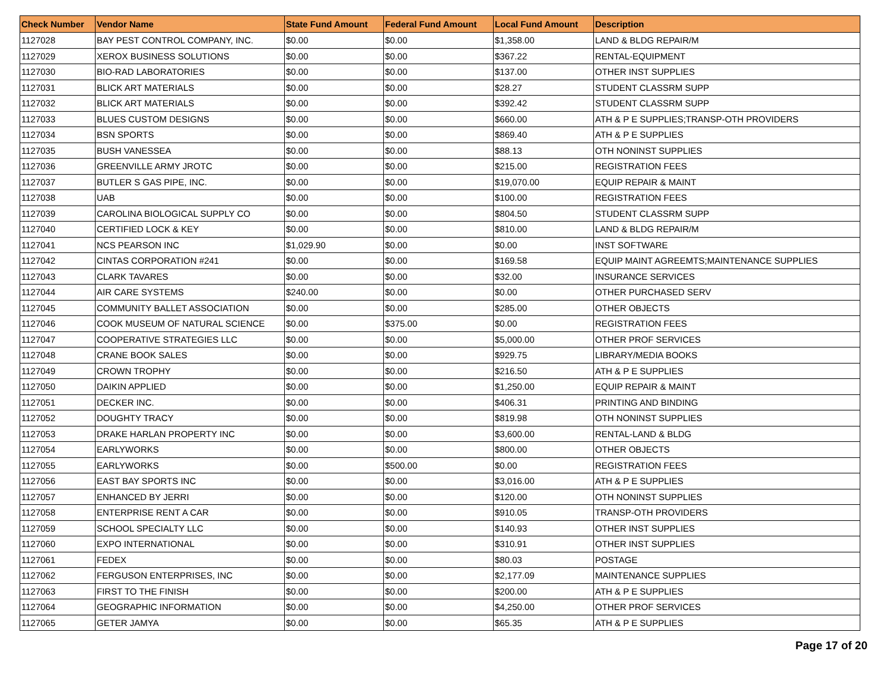| Check Number | Vendor Name | State Fund Amount | Federal Fund Amount | Local Fund Amount | Description |
| --- | --- | --- | --- | --- | --- |
| 1127028 | BAY PEST CONTROL COMPANY, INC. | $0.00 | $0.00 | $1,358.00 | LAND & BLDG REPAIR/M |
| 1127029 | XEROX BUSINESS SOLUTIONS | $0.00 | $0.00 | $367.22 | RENTAL-EQUIPMENT |
| 1127030 | BIO-RAD LABORATORIES | $0.00 | $0.00 | $137.00 | OTHER INST SUPPLIES |
| 1127031 | BLICK ART MATERIALS | $0.00 | $0.00 | $28.27 | STUDENT CLASSRM SUPP |
| 1127032 | BLICK ART MATERIALS | $0.00 | $0.00 | $392.42 | STUDENT CLASSRM SUPP |
| 1127033 | BLUES CUSTOM DESIGNS | $0.00 | $0.00 | $660.00 | ATH & P E SUPPLIES;TRANSP-OTH PROVIDERS |
| 1127034 | BSN SPORTS | $0.00 | $0.00 | $869.40 | ATH & P E SUPPLIES |
| 1127035 | BUSH VANESSEA | $0.00 | $0.00 | $88.13 | OTH NONINST SUPPLIES |
| 1127036 | GREENVILLE ARMY JROTC | $0.00 | $0.00 | $215.00 | REGISTRATION FEES |
| 1127037 | BUTLER S GAS PIPE, INC. | $0.00 | $0.00 | $19,070.00 | EQUIP REPAIR & MAINT |
| 1127038 | UAB | $0.00 | $0.00 | $100.00 | REGISTRATION FEES |
| 1127039 | CAROLINA BIOLOGICAL SUPPLY CO | $0.00 | $0.00 | $804.50 | STUDENT CLASSRM SUPP |
| 1127040 | CERTIFIED LOCK & KEY | $0.00 | $0.00 | $810.00 | LAND & BLDG REPAIR/M |
| 1127041 | NCS PEARSON INC | $1,029.90 | $0.00 | $0.00 | INST SOFTWARE |
| 1127042 | CINTAS CORPORATION #241 | $0.00 | $0.00 | $169.58 | EQUIP MAINT AGREEMTS;MAINTENANCE SUPPLIES |
| 1127043 | CLARK TAVARES | $0.00 | $0.00 | $32.00 | INSURANCE SERVICES |
| 1127044 | AIR CARE SYSTEMS | $240.00 | $0.00 | $0.00 | OTHER PURCHASED SERV |
| 1127045 | COMMUNITY BALLET ASSOCIATION | $0.00 | $0.00 | $285.00 | OTHER OBJECTS |
| 1127046 | COOK MUSEUM OF NATURAL SCIENCE | $0.00 | $375.00 | $0.00 | REGISTRATION FEES |
| 1127047 | COOPERATIVE STRATEGIES LLC | $0.00 | $0.00 | $5,000.00 | OTHER PROF SERVICES |
| 1127048 | CRANE BOOK SALES | $0.00 | $0.00 | $929.75 | LIBRARY/MEDIA BOOKS |
| 1127049 | CROWN TROPHY | $0.00 | $0.00 | $216.50 | ATH & P E SUPPLIES |
| 1127050 | DAIKIN APPLIED | $0.00 | $0.00 | $1,250.00 | EQUIP REPAIR & MAINT |
| 1127051 | DECKER INC. | $0.00 | $0.00 | $406.31 | PRINTING AND BINDING |
| 1127052 | DOUGHTY TRACY | $0.00 | $0.00 | $819.98 | OTH NONINST SUPPLIES |
| 1127053 | DRAKE HARLAN PROPERTY INC | $0.00 | $0.00 | $3,600.00 | RENTAL-LAND & BLDG |
| 1127054 | EARLYWORKS | $0.00 | $0.00 | $800.00 | OTHER OBJECTS |
| 1127055 | EARLYWORKS | $0.00 | $500.00 | $0.00 | REGISTRATION FEES |
| 1127056 | EAST BAY SPORTS INC | $0.00 | $0.00 | $3,016.00 | ATH & P E SUPPLIES |
| 1127057 | ENHANCED BY JERRI | $0.00 | $0.00 | $120.00 | OTH NONINST SUPPLIES |
| 1127058 | ENTERPRISE RENT A CAR | $0.00 | $0.00 | $910.05 | TRANSP-OTH PROVIDERS |
| 1127059 | SCHOOL SPECIALTY LLC | $0.00 | $0.00 | $140.93 | OTHER INST SUPPLIES |
| 1127060 | EXPO INTERNATIONAL | $0.00 | $0.00 | $310.91 | OTHER INST SUPPLIES |
| 1127061 | FEDEX | $0.00 | $0.00 | $80.03 | POSTAGE |
| 1127062 | FERGUSON ENTERPRISES, INC | $0.00 | $0.00 | $2,177.09 | MAINTENANCE SUPPLIES |
| 1127063 | FIRST TO THE FINISH | $0.00 | $0.00 | $200.00 | ATH & P E SUPPLIES |
| 1127064 | GEOGRAPHIC INFORMATION | $0.00 | $0.00 | $4,250.00 | OTHER PROF SERVICES |
| 1127065 | GETER JAMYA | $0.00 | $0.00 | $65.35 | ATH & P E SUPPLIES |
Page 17 of 20